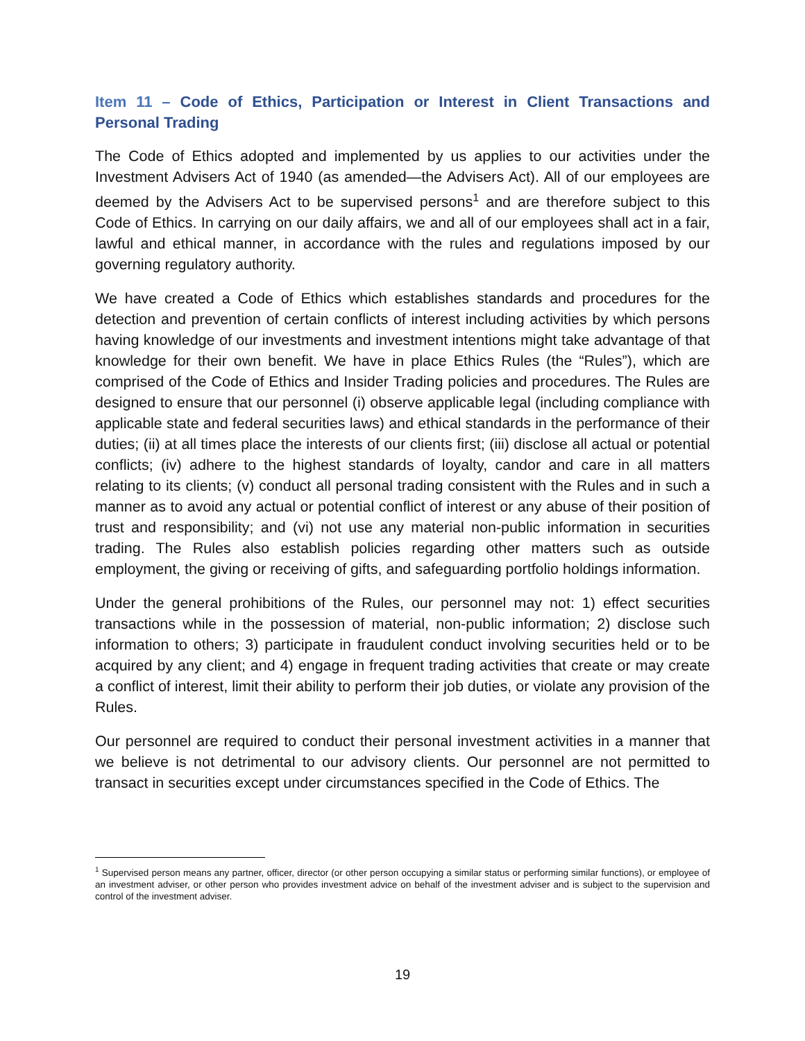Item 11 – Code of Ethics, Participation or Interest in Client Transactions and Personal Trading
The Code of Ethics adopted and implemented by us applies to our activities under the Investment Advisers Act of 1940 (as amended—the Advisers Act). All of our employees are deemed by the Advisers Act to be supervised persons<sup>1</sup> and are therefore subject to this Code of Ethics. In carrying on our daily affairs, we and all of our employees shall act in a fair, lawful and ethical manner, in accordance with the rules and regulations imposed by our governing regulatory authority.
We have created a Code of Ethics which establishes standards and procedures for the detection and prevention of certain conflicts of interest including activities by which persons having knowledge of our investments and investment intentions might take advantage of that knowledge for their own benefit. We have in place Ethics Rules (the “Rules”), which are comprised of the Code of Ethics and Insider Trading policies and procedures. The Rules are designed to ensure that our personnel (i) observe applicable legal (including compliance with applicable state and federal securities laws) and ethical standards in the performance of their duties; (ii) at all times place the interests of our clients first; (iii) disclose all actual or potential conflicts; (iv) adhere to the highest standards of loyalty, candor and care in all matters relating to its clients; (v) conduct all personal trading consistent with the Rules and in such a manner as to avoid any actual or potential conflict of interest or any abuse of their position of trust and responsibility; and (vi) not use any material non-public information in securities trading. The Rules also establish policies regarding other matters such as outside employment, the giving or receiving of gifts, and safeguarding portfolio holdings information.
Under the general prohibitions of the Rules, our personnel may not: 1) effect securities transactions while in the possession of material, non-public information; 2) disclose such information to others; 3) participate in fraudulent conduct involving securities held or to be acquired by any client; and 4) engage in frequent trading activities that create or may create a conflict of interest, limit their ability to perform their job duties, or violate any provision of the Rules.
Our personnel are required to conduct their personal investment activities in a manner that we believe is not detrimental to our advisory clients. Our personnel are not permitted to transact in securities except under circumstances specified in the Code of Ethics. The
<sup>1</sup> Supervised person means any partner, officer, director (or other person occupying a similar status or performing similar functions), or employee of an investment adviser, or other person who provides investment advice on behalf of the investment adviser and is subject to the supervision and control of the investment adviser.
19